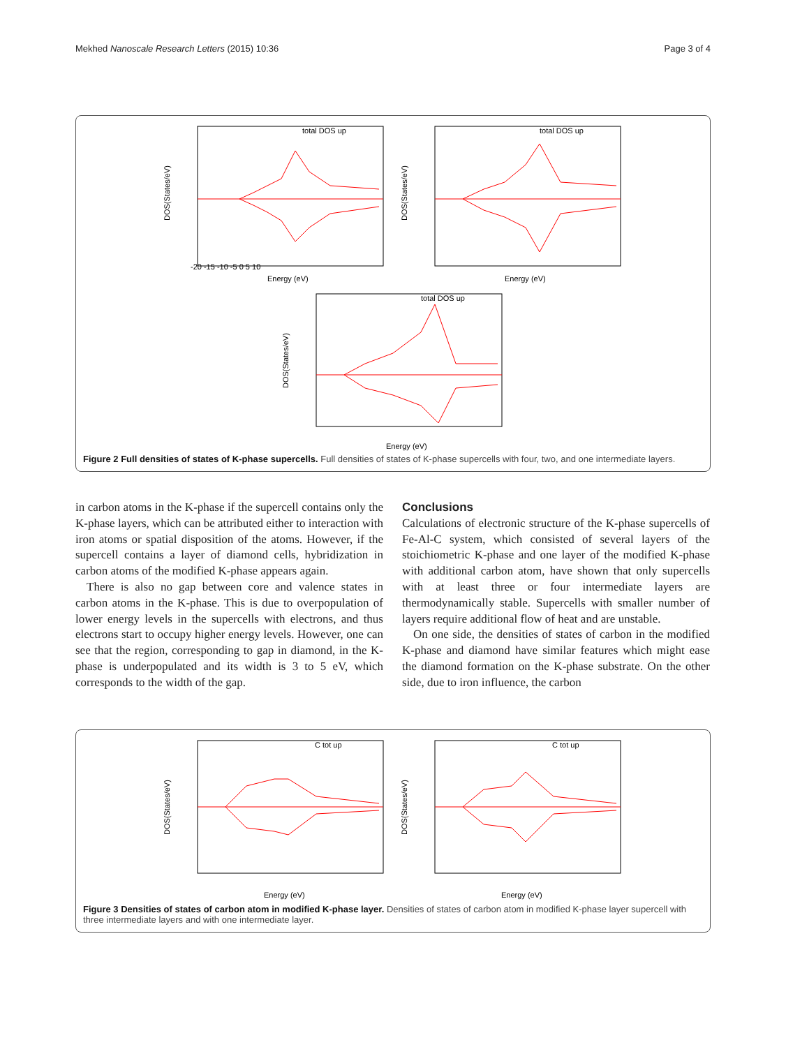Mekhed Nanoscale Research Letters (2015) 10:36 Page 3 of 4
total DOS up
DOS(States/eV)
Energy (eV)
-20 -15 -10 -5 0 5 10
total DOS up
DOS(States/eV)
Energy (eV)
total DOS up
DOS(States/eV)
Energy (eV)
Figure 2 Full densities of states of K-phase supercells. Full densities of states of K-phase supercells with four, two, and one intermediate layers.
in carbon atoms in the K-phase if the supercell contains only the K-phase layers, which can be attributed either to interaction with iron atoms or spatial disposition of the atoms. However, if the supercell contains a layer of diamond cells, hybridization in carbon atoms of the modified K-phase appears again.
There is also no gap between core and valence states in carbon atoms in the K-phase. This is due to overpopulation of lower energy levels in the supercells with electrons, and thus electrons start to occupy higher energy levels. However, one can see that the region, corresponding to gap in diamond, in the K-phase is underpopulated and its width is 3 to 5 eV, which corresponds to the width of the gap.
Conclusions
Calculations of electronic structure of the K-phase supercells of Fe-Al-C system, which consisted of several layers of the stoichiometric K-phase and one layer of the modified K-phase with additional carbon atom, have shown that only supercells with at least three or four intermediate layers are thermodynamically stable. Supercells with smaller number of layers require additional flow of heat and are unstable.
On one side, the densities of states of carbon in the modified K-phase and diamond have similar features which might ease the diamond formation on the K-phase substrate. On the other side, due to iron influence, the carbon
C tot up
DOS(States/eV)
Energy (eV)
C tot up
DOS(States/eV)
Energy (eV)
Figure 3 Densities of states of carbon atom in modified K-phase layer. Densities of states of carbon atom in modified K-phase layer supercell with three intermediate layers and with one intermediate layer.